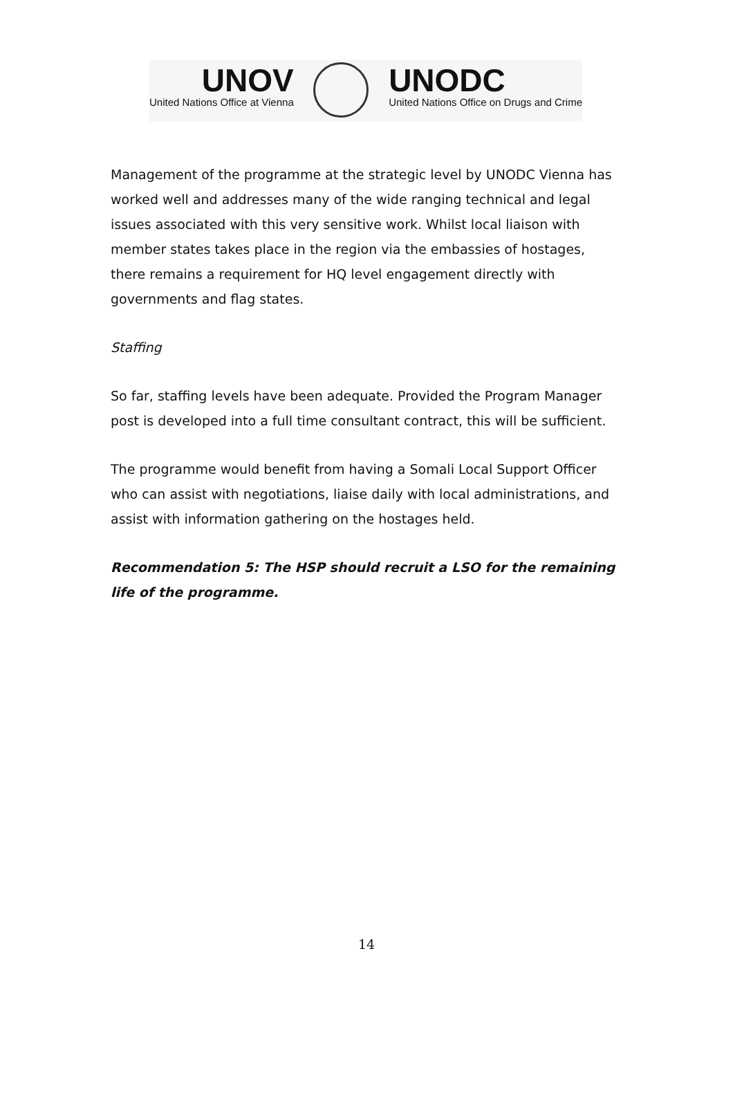UNOV
United Nations Office at Vienna
UNODC
United Nations Office on Drugs and Crime
Management of the programme at the strategic level by UNODC Vienna has worked well and addresses many of the wide ranging technical and legal issues associated with this very sensitive work. Whilst local liaison with member states takes place in the region via the embassies of hostages, there remains a requirement for HQ level engagement directly with governments and flag states.
Staffing
So far, staffing levels have been adequate. Provided the Program Manager post is developed into a full time consultant contract, this will be sufficient.
The programme would benefit from having a Somali Local Support Officer who can assist with negotiations, liaise daily with local administrations, and assist with information gathering on the hostages held.
Recommendation 5: The HSP should recruit a LSO for the remaining life of the programme.
14